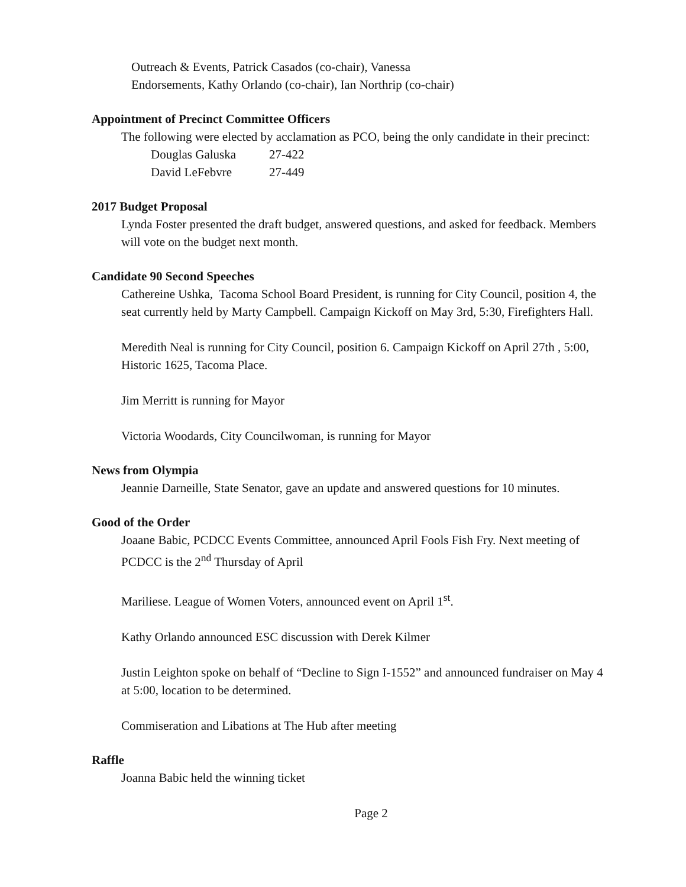Outreach & Events, Patrick Casados (co-chair), Vanessa
Endorsements, Kathy Orlando (co-chair), Ian Northrip (co-chair)
Appointment of Precinct Committee Officers
The following were elected by acclamation as PCO, being the only candidate in their precinct:
| Douglas Galuska | 27-422 |
| David LeFebvre | 27-449 |
2017 Budget Proposal
Lynda Foster presented the draft budget, answered questions, and asked for feedback. Members will vote on the budget next month.
Candidate 90 Second Speeches
Cathereine Ushka, Tacoma School Board President, is running for City Council, position 4, the seat currently held by Marty Campbell. Campaign Kickoff on May 3rd, 5:30, Firefighters Hall.
Meredith Neal is running for City Council, position 6. Campaign Kickoff on April 27th , 5:00, Historic 1625, Tacoma Place.
Jim Merritt is running for Mayor
Victoria Woodards, City Councilwoman, is running for Mayor
News from Olympia
Jeannie Darneille, State Senator, gave an update and answered questions for 10 minutes.
Good of the Order
Joaane Babic, PCDCC Events Committee, announced April Fools Fish Fry. Next meeting of PCDCC is the 2<sup>nd</sup> Thursday of April
Mariliese. League of Women Voters, announced event on April 1<sup>st</sup>.
Kathy Orlando announced ESC discussion with Derek Kilmer
Justin Leighton spoke on behalf of “Decline to Sign I-1552” and announced fundraiser on May 4 at 5:00, location to be determined.
Commiseration and Libations at The Hub after meeting
Raffle
Joanna Babic held the winning ticket
Page 2